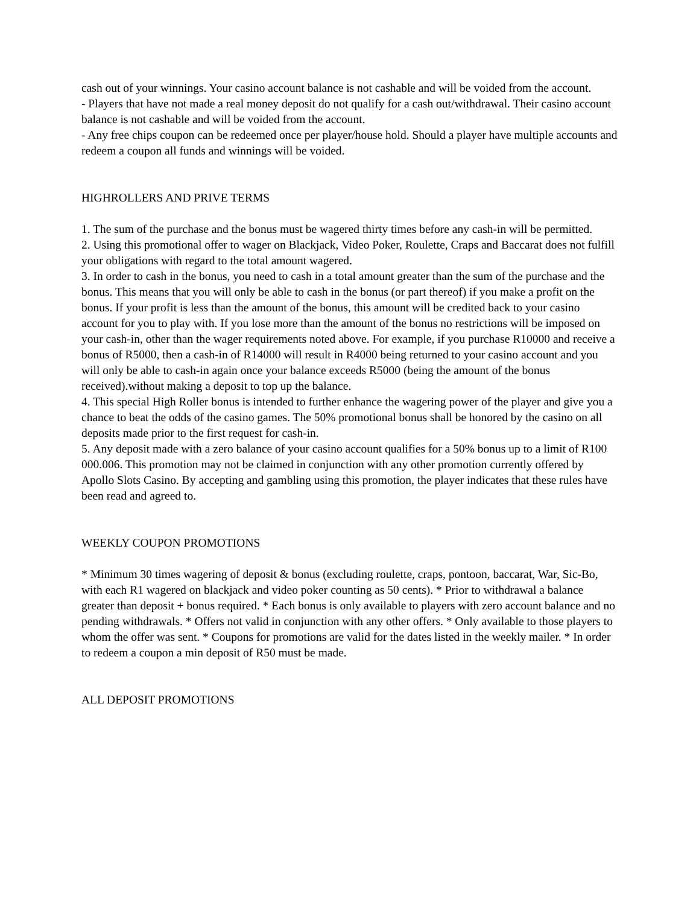cash out of your winnings. Your casino account balance is not cashable and will be voided from the account.
- Players that have not made a real money deposit do not qualify for a cash out/withdrawal. Their casino account balance is not cashable and will be voided from the account.
- Any free chips coupon can be redeemed once per player/house hold. Should a player have multiple accounts and redeem a coupon all funds and winnings will be voided.
HIGHROLLERS AND PRIVE TERMS
1. The sum of the purchase and the bonus must be wagered thirty times before any cash-in will be permitted.
2. Using this promotional offer to wager on Blackjack, Video Poker, Roulette, Craps and Baccarat does not fulfill your obligations with regard to the total amount wagered.
3. In order to cash in the bonus, you need to cash in a total amount greater than the sum of the purchase and the bonus. This means that you will only be able to cash in the bonus (or part thereof) if you make a profit on the bonus. If your profit is less than the amount of the bonus, this amount will be credited back to your casino account for you to play with. If you lose more than the amount of the bonus no restrictions will be imposed on your cash-in, other than the wager requirements noted above. For example, if you purchase R10000 and receive a bonus of R5000, then a cash-in of R14000 will result in R4000 being returned to your casino account and you will only be able to cash-in again once your balance exceeds R5000 (being the amount of the bonus received).without making a deposit to top up the balance.
4. This special High Roller bonus is intended to further enhance the wagering power of the player and give you a chance to beat the odds of the casino games. The 50% promotional bonus shall be honored by the casino on all deposits made prior to the first request for cash-in.
5. Any deposit made with a zero balance of your casino account qualifies for a 50% bonus up to a limit of R100 000.006. This promotion may not be claimed in conjunction with any other promotion currently offered by Apollo Slots Casino. By accepting and gambling using this promotion, the player indicates that these rules have been read and agreed to.
WEEKLY COUPON PROMOTIONS
* Minimum 30 times wagering of deposit & bonus (excluding roulette, craps, pontoon, baccarat, War, Sic-Bo, with each R1 wagered on blackjack and video poker counting as 50 cents). * Prior to withdrawal a balance greater than deposit + bonus required. * Each bonus is only available to players with zero account balance and no pending withdrawals. * Offers not valid in conjunction with any other offers. * Only available to those players to whom the offer was sent. * Coupons for promotions are valid for the dates listed in the weekly mailer. * In order to redeem a coupon a min deposit of R50 must be made.
ALL DEPOSIT PROMOTIONS